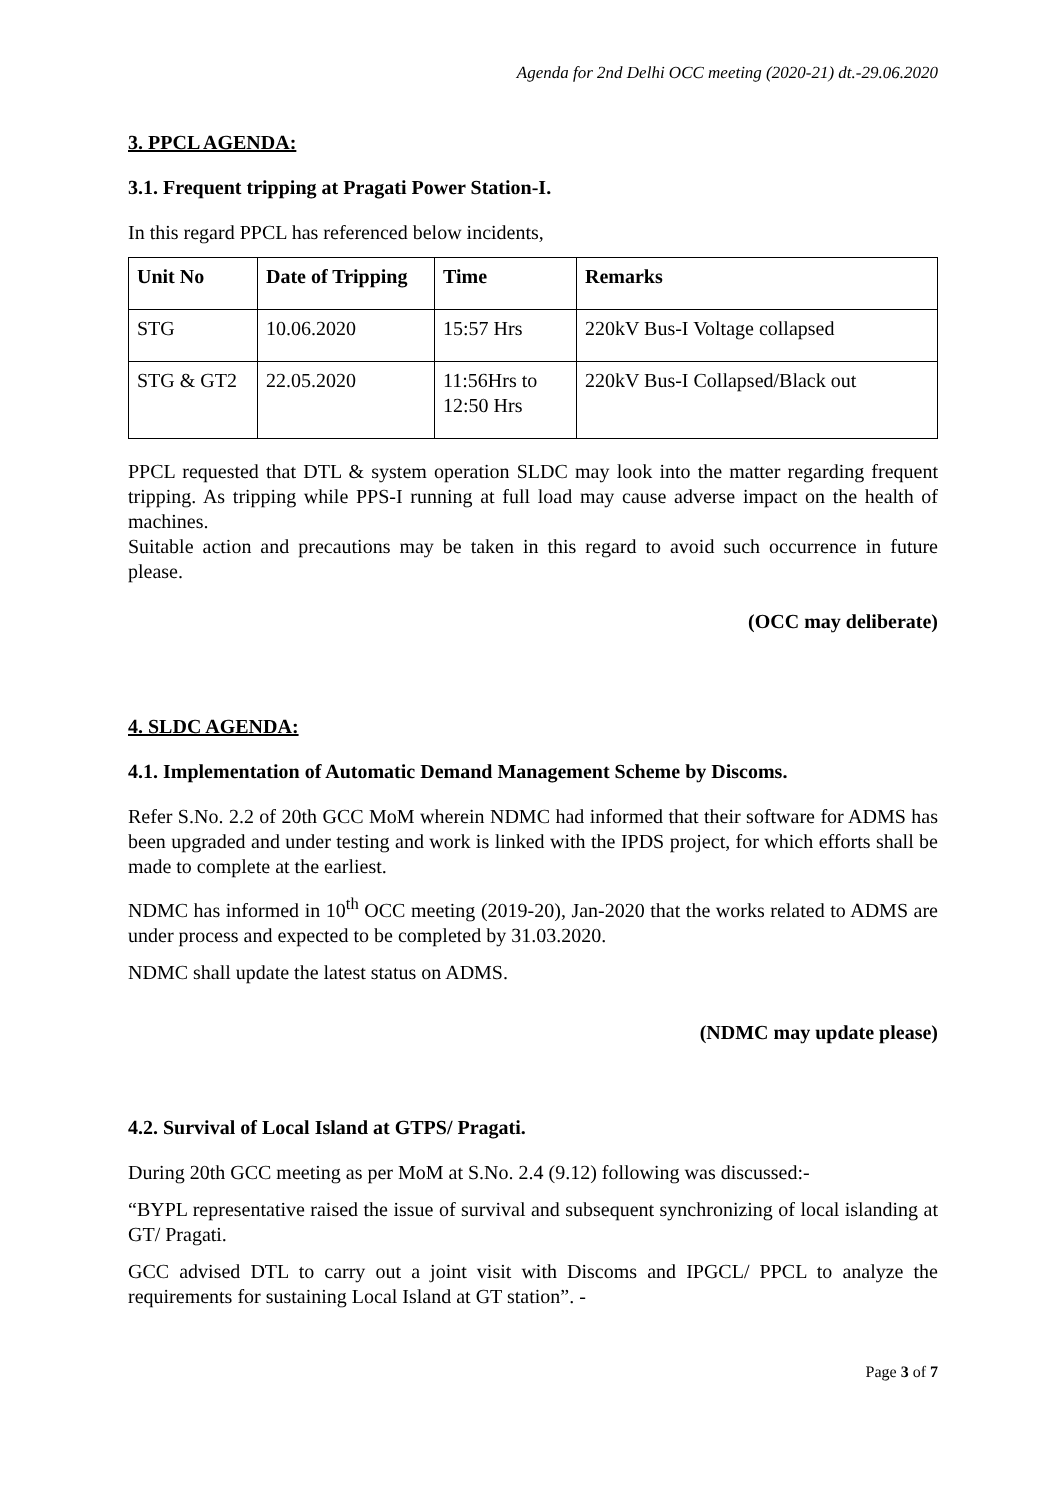Agenda for 2nd Delhi OCC meeting (2020-21) dt.-29.06.2020
3. PPCL AGENDA:
3.1. Frequent tripping at Pragati Power Station-I.
In this regard PPCL has referenced below incidents,
| Unit No | Date of Tripping | Time | Remarks |
| --- | --- | --- | --- |
| STG | 10.06.2020 | 15:57 Hrs | 220kV Bus-I Voltage collapsed |
| STG & GT2 | 22.05.2020 | 11:56Hrs to 12:50 Hrs | 220kV Bus-I Collapsed/Black out |
PPCL requested that DTL & system operation SLDC may look into the matter regarding frequent tripping. As tripping while PPS-I running at full load may cause adverse impact on the health of machines.
Suitable action and precautions may be taken in this regard to avoid such occurrence in future please.
(OCC may deliberate)
4. SLDC AGENDA:
4.1. Implementation of Automatic Demand Management Scheme by Discoms.
Refer S.No. 2.2 of 20th GCC MoM wherein NDMC had informed that their software for ADMS has been upgraded and under testing and work is linked with the IPDS project, for which efforts shall be made to complete at the earliest.
NDMC has informed in 10<sup>th</sup> OCC meeting (2019-20), Jan-2020 that the works related to ADMS are under process and expected to be completed by 31.03.2020.
NDMC shall update the latest status on ADMS.
(NDMC may update please)
4.2. Survival of Local Island at GTPS/ Pragati.
During 20th GCC meeting as per MoM at S.No. 2.4 (9.12) following was discussed:-
“BYPL representative raised the issue of survival and subsequent synchronizing of local islanding at GT/ Pragati.
GCC advised DTL to carry out a joint visit with Discoms and IPGCL/ PPCL to analyze the requirements for sustaining Local Island at GT station”. -
Page 3 of 7